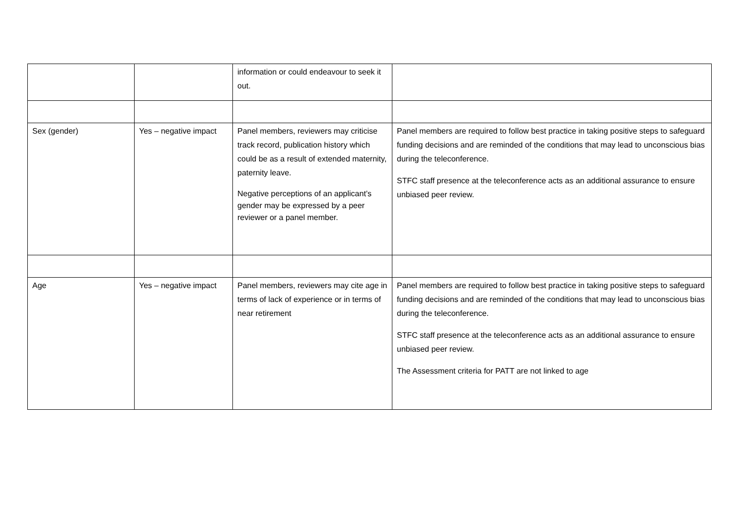| | | information or could endeavour to seek it out. | |
| Sex (gender) | Yes – negative impact | Panel members, reviewers may criticise track record, publication history which could be as a result of extended maternity, paternity leave. Negative perceptions of an applicant’s gender may be expressed by a peer reviewer or a panel member. | Panel members are required to follow best practice in taking positive steps to safeguard funding decisions and are reminded of the conditions that may lead to unconscious bias during the teleconference. STFC staff presence at the teleconference acts as an additional assurance to ensure unbiased peer review. |
| Age | Yes – negative impact | Panel members, reviewers may cite age in terms of lack of experience or in terms of near retirement | Panel members are required to follow best practice in taking positive steps to safeguard funding decisions and are reminded of the conditions that may lead to unconscious bias during the teleconference. STFC staff presence at the teleconference acts as an additional assurance to ensure unbiased peer review. The Assessment criteria for PATT are not linked to age |